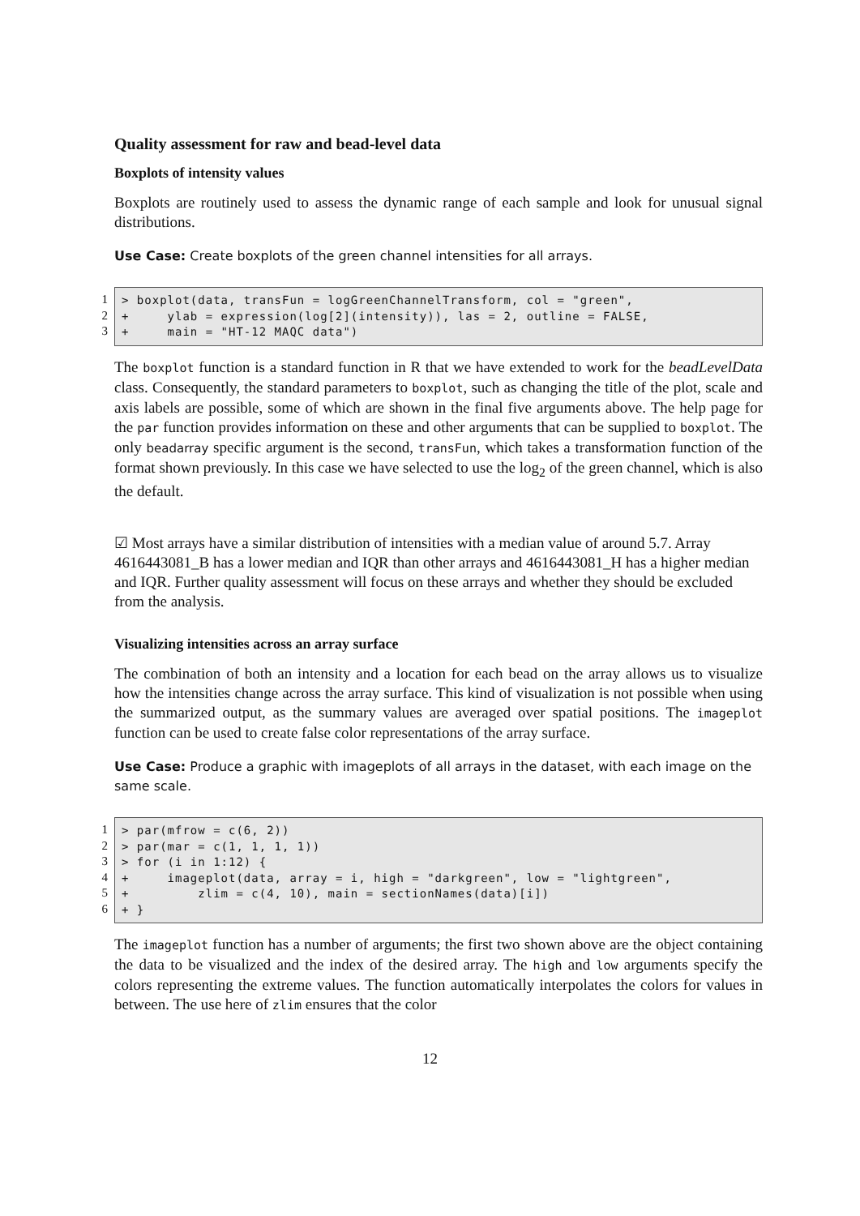Quality assessment for raw and bead-level data
Boxplots of intensity values
Boxplots are routinely used to assess the dynamic range of each sample and look for unusual signal distributions.
Use Case: Create boxplots of the green channel intensities for all arrays.
1
2
3
> boxplot(data, transFun = logGreenChannelTransform, col = "green",
+     ylab = expression(log[2](intensity)), las = 2, outline = FALSE,
+     main = "HT-12 MAQC data")
The boxplot function is a standard function in R that we have extended to work for the beadLevelData class. Consequently, the standard parameters to boxplot, such as changing the title of the plot, scale and axis labels are possible, some of which are shown in the final five arguments above. The help page for the par function provides information on these and other arguments that can be supplied to boxplot. The only beadarray specific argument is the second, transFun, which takes a transformation function of the format shown previously. In this case we have selected to use the log<sub>2</sub> of the green channel, which is also the default.
☑ Most arrays have a similar distribution of intensities with a median value of around 5.7. Array 4616443081_B has a lower median and IQR than other arrays and 4616443081_H has a higher median and IQR. Further quality assessment will focus on these arrays and whether they should be excluded from the analysis.
Visualizing intensities across an array surface
The combination of both an intensity and a location for each bead on the array allows us to visualize how the intensities change across the array surface. This kind of visualization is not possible when using the summarized output, as the summary values are averaged over spatial positions. The imageplot function can be used to create false color representations of the array surface.
Use Case: Produce a graphic with imageplots of all arrays in the dataset, with each image on the same scale.
1
2
3
4
5
6
> par(mfrow = c(6, 2))
> par(mar = c(1, 1, 1, 1))
> for (i in 1:12) {
+     imageplot(data, array = i, high = "darkgreen", low = "lightgreen",
+         zlim = c(4, 10), main = sectionNames(data)[i])
+ }
The imageplot function has a number of arguments; the first two shown above are the object containing the data to be visualized and the index of the desired array. The high and low arguments specify the colors representing the extreme values. The function automatically interpolates the colors for values in between. The use here of zlim ensures that the color
12